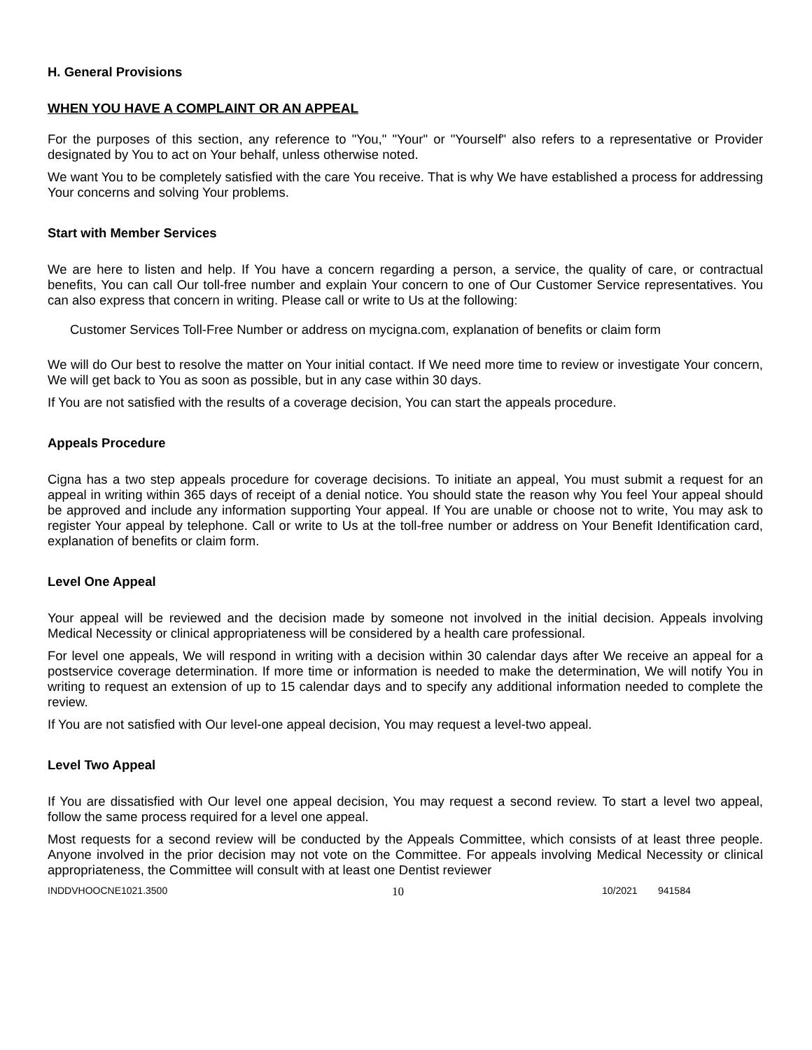H. General Provisions
WHEN YOU HAVE A COMPLAINT OR AN APPEAL
For the purposes of this section, any reference to "You," "Your" or "Yourself" also refers to a representative or Provider designated by You to act on Your behalf, unless otherwise noted.
We want You to be completely satisfied with the care You receive. That is why We have established a process for addressing Your concerns and solving Your problems.
Start with Member Services
We are here to listen and help. If You have a concern regarding a person, a service, the quality of care, or contractual benefits, You can call Our toll-free number and explain Your concern to one of Our Customer Service representatives. You can also express that concern in writing. Please call or write to Us at the following:
Customer Services Toll-Free Number or address on mycigna.com, explanation of benefits or claim form
We will do Our best to resolve the matter on Your initial contact. If We need more time to review or investigate Your concern, We will get back to You as soon as possible, but in any case within 30 days.
If You are not satisfied with the results of a coverage decision, You can start the appeals procedure.
Appeals Procedure
Cigna has a two step appeals procedure for coverage decisions. To initiate an appeal, You must submit a request for an appeal in writing within 365 days of receipt of a denial notice. You should state the reason why You feel Your appeal should be approved and include any information supporting Your appeal. If You are unable or choose not to write, You may ask to register Your appeal by telephone. Call or write to Us at the toll-free number or address on Your Benefit Identification card, explanation of benefits or claim form.
Level One Appeal
Your appeal will be reviewed and the decision made by someone not involved in the initial decision. Appeals involving Medical Necessity or clinical appropriateness will be considered by a health care professional.
For level one appeals, We will respond in writing with a decision within 30 calendar days after We receive an appeal for a postservice coverage determination. If more time or information is needed to make the determination, We will notify You in writing to request an extension of up to 15 calendar days and to specify any additional information needed to complete the review.
If You are not satisfied with Our level-one appeal decision, You may request a level-two appeal.
Level Two Appeal
If You are dissatisfied with Our level one appeal decision, You may request a second review. To start a level two appeal, follow the same process required for a level one appeal.
Most requests for a second review will be conducted by the Appeals Committee, which consists of at least three people. Anyone involved in the prior decision may not vote on the Committee. For appeals involving Medical Necessity or clinical appropriateness, the Committee will consult with at least one Dentist reviewer
INDDVHOOCNE1021.3500 10 10/2021 941584